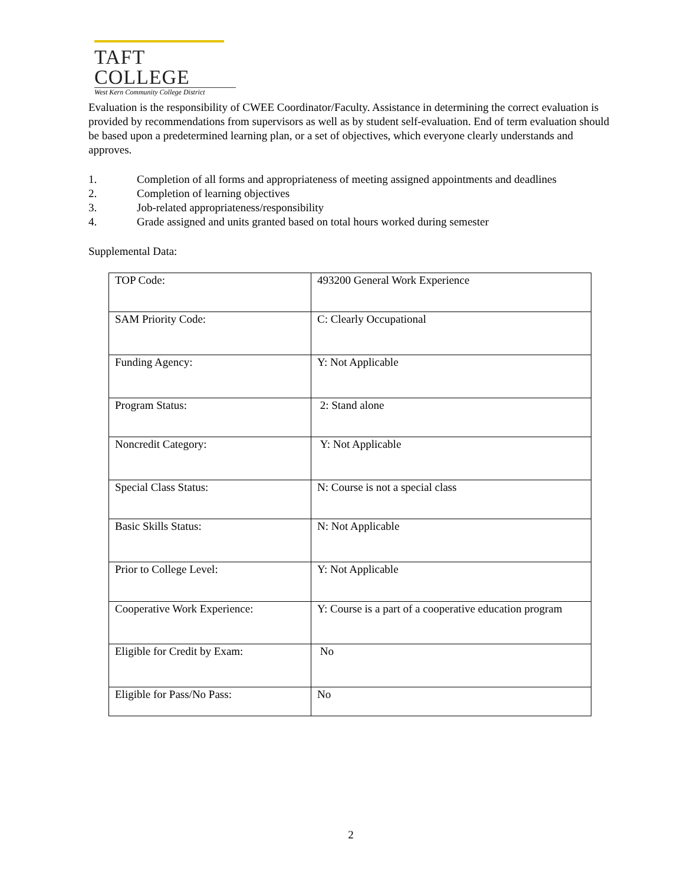TAFT COLLEGE
West Kern Community College District
Evaluation is the responsibility of CWEE Coordinator/Faculty. Assistance in determining the correct evaluation is provided by recommendations from supervisors as well as by student self-evaluation. End of term evaluation should be based upon a predetermined learning plan, or a set of objectives, which everyone clearly understands and approves.
1. Completion of all forms and appropriateness of meeting assigned appointments and deadlines
2. Completion of learning objectives
3. Job-related appropriateness/responsibility
4. Grade assigned and units granted based on total hours worked during semester
Supplemental Data:
| TOP Code: | 493200 General Work Experience |
| SAM Priority Code: | C: Clearly Occupational |
| Funding Agency: | Y: Not Applicable |
| Program Status: | 2: Stand alone |
| Noncredit Category: | Y: Not Applicable |
| Special Class Status: | N: Course is not a special class |
| Basic Skills Status: | N: Not Applicable |
| Prior to College Level: | Y: Not Applicable |
| Cooperative Work Experience: | Y: Course is a part of a cooperative education program |
| Eligible for Credit by Exam: | No |
| Eligible for Pass/No Pass: | No |
2